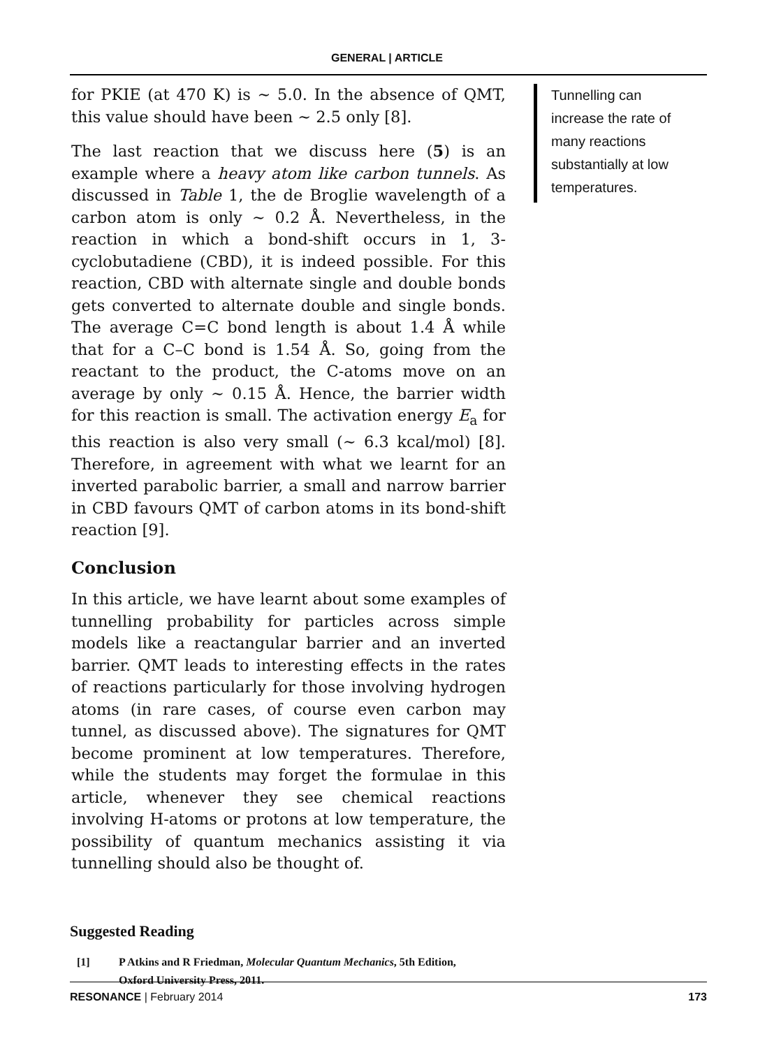GENERAL | ARTICLE
for PKIE (at 470 K) is ∼ 5.0. In the absence of QMT, this value should have been ∼ 2.5 only [8].
The last reaction that we discuss here (5) is an example where a heavy atom like carbon tunnels. As discussed in Table 1, the de Broglie wavelength of a carbon atom is only ∼ 0.2 Å. Nevertheless, in the reaction in which a bond-shift occurs in 1, 3-cyclobutadiene (CBD), it is indeed possible. For this reaction, CBD with alternate single and double bonds gets converted to alternate double and single bonds. The average C=C bond length is about 1.4 Å while that for a C–C bond is 1.54 Å. So, going from the reactant to the product, the C-atoms move on an average by only ∼ 0.15 Å. Hence, the barrier width for this reaction is small. The activation energy E<sub>a</sub> for this reaction is also very small (∼ 6.3 kcal/mol) [8]. Therefore, in agreement with what we learnt for an inverted parabolic barrier, a small and narrow barrier in CBD favours QMT of carbon atoms in its bond-shift reaction [9].
Conclusion
In this article, we have learnt about some examples of tunnelling probability for particles across simple models like a reactangular barrier and an inverted barrier. QMT leads to interesting effects in the rates of reactions particularly for those involving hydrogen atoms (in rare cases, of course even carbon may tunnel, as discussed above). The signatures for QMT become prominent at low temperatures. Therefore, while the students may forget the formulae in this article, whenever they see chemical reactions involving H-atoms or protons at low temperature, the possibility of quantum mechanics assisting it via tunnelling should also be thought of.
Tunnelling can increase the rate of many reactions substantially at low temperatures.
Suggested Reading
[1] P Atkins and R Friedman, Molecular Quantum Mechanics, 5th Edition,
Oxford University Press, 2011.
RESONANCE | February 2014 173